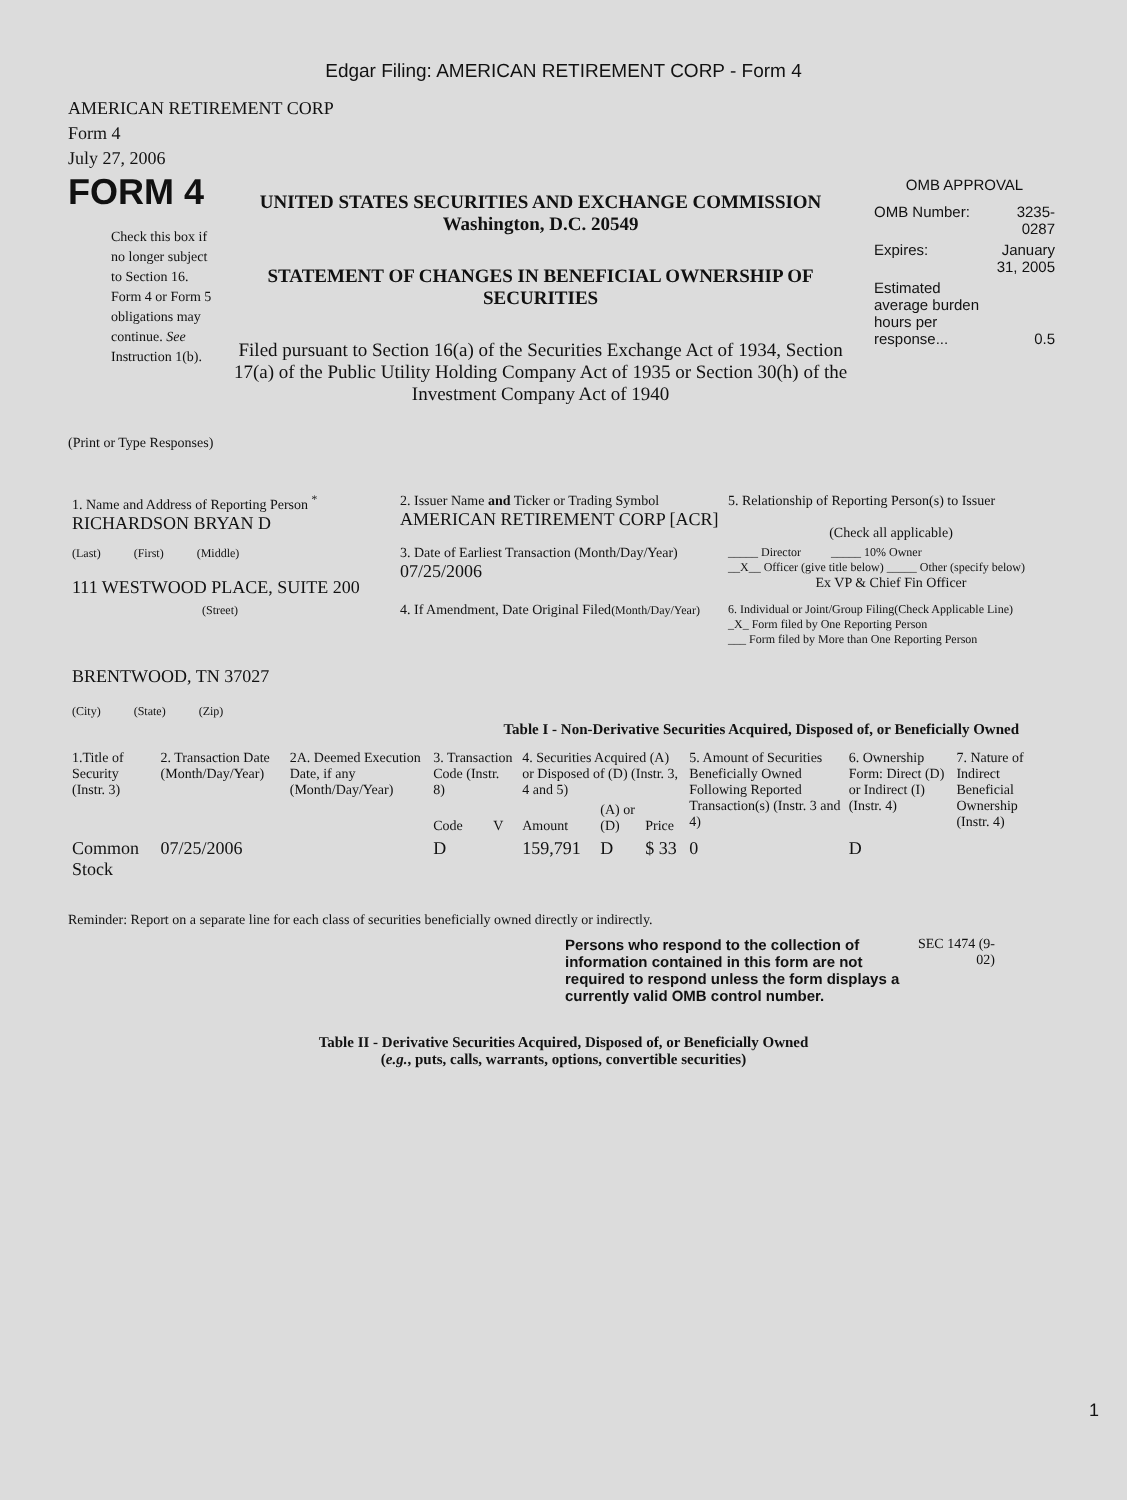Edgar Filing: AMERICAN RETIREMENT CORP - Form 4
AMERICAN RETIREMENT CORP
Form 4
July 27, 2006
FORM 4
Check this box if no longer subject to Section 16. Form 4 or Form 5 obligations may continue. See Instruction 1(b).
UNITED STATES SECURITIES AND EXCHANGE COMMISSION
Washington, D.C. 20549
STATEMENT OF CHANGES IN BENEFICIAL OWNERSHIP OF SECURITIES
Filed pursuant to Section 16(a) of the Securities Exchange Act of 1934, Section 17(a) of the Public Utility Holding Company Act of 1935 or Section 30(h) of the Investment Company Act of 1940
OMB APPROVAL
| OMB Number: | 3235-0287 |
| Expires: | January 31, 2005 |
| Estimated average burden hours per response... | 0.5 |
(Print or Type Responses)
| 1. Name and Address of Reporting Person <sup>*</sup> RICHARDSON BRYAN D | 2. Issuer Name and Ticker or Trading Symbol AMERICAN RETIREMENT CORP [ACR] | 5. Relationship of Reporting Person(s) to Issuer (Check all applicable) |
| (Last) (First) (Middle) 111 WESTWOOD PLACE, SUITE 200 | 3. Date of Earliest Transaction (Month/Day/Year) 07/25/2006 | _____ Director _____ 10% Owner __X__ Officer (give title below) _____ Other (specify below) Ex VP & Chief Fin Officer |
| (Street) BRENTWOOD, TN 37027 (City) (State) (Zip) | 4. If Amendment, Date Original Filed (Month/Day/Year) | 6. Individual or Joint/Group Filing(Check Applicable Line) _X_ Form filed by One Reporting Person ___ Form filed by More than One Reporting Person |
Table I - Non-Derivative Securities Acquired, Disposed of, or Beneficially Owned
| 1.Title of Security (Instr. 3) | 2. Transaction Date (Month/Day/Year) | 2A. Deemed Execution Date, if any (Month/Day/Year) | 3. Transaction Code (Instr. 8) | | 4. Securities Acquired (A) or Disposed of (D) (Instr. 3, 4 and 5) | | | 5. Amount of Securities Beneficially Owned Following Reported Transaction(s) (Instr. 3 and 4) | 6. Ownership Form: Direct (D) or Indirect (I) (Instr. 4) | 7. Nature of Indirect Beneficial Ownership (Instr. 4) |
| --- | --- | --- | --- | --- | --- | --- | --- | --- | --- | --- |
| | | | Code | V | Amount | (A) or (D) | Price | | | |
| Common Stock | 07/25/2006 | | D | | 159,791 | D | $ 33 | 0 | D | |
Reminder: Report on a separate line for each class of securities beneficially owned directly or indirectly.
Persons who respond to the collection of information contained in this form are not required to respond unless the form displays a currently valid OMB control number.
SEC 1474 (9-02)
Table II - Derivative Securities Acquired, Disposed of, or Beneficially Owned
(e.g., puts, calls, warrants, options, convertible securities)
1